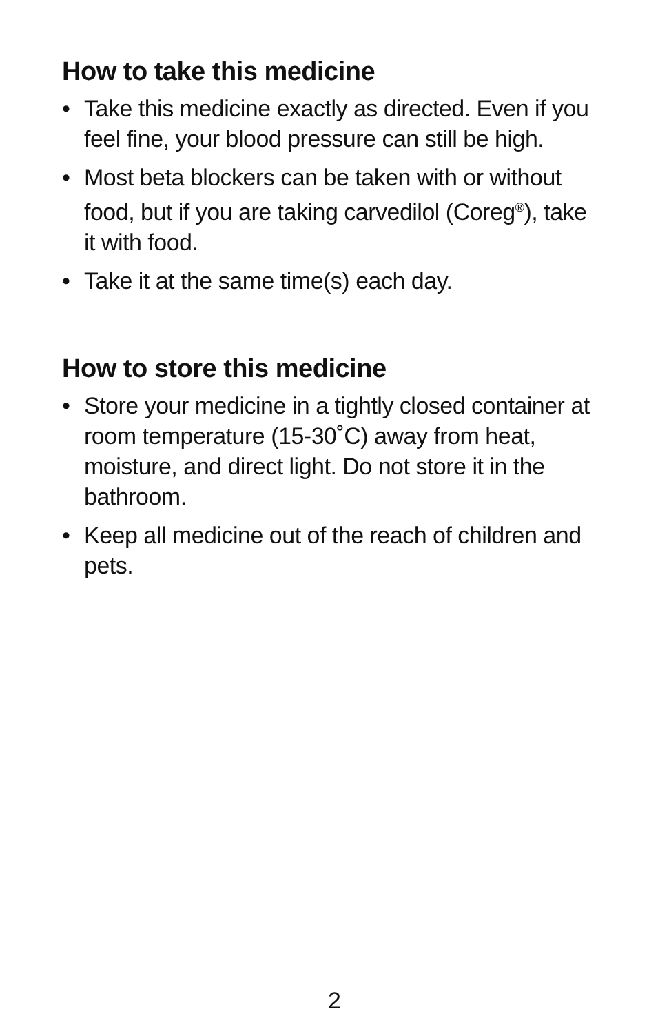How to take this medicine
• Take this medicine exactly as directed. Even if you feel fine, your blood pressure can still be high.
• Most beta blockers can be taken with or without food, but if you are taking carvedilol (Coreg<sup>®</sup>), take it with food.
• Take it at the same time(s) each day.
How to store this medicine
• Store your medicine in a tightly closed container at room temperature (15-30˚C) away from heat, moisture, and direct light. Do not store it in the bathroom.
• Keep all medicine out of the reach of children and pets.
2